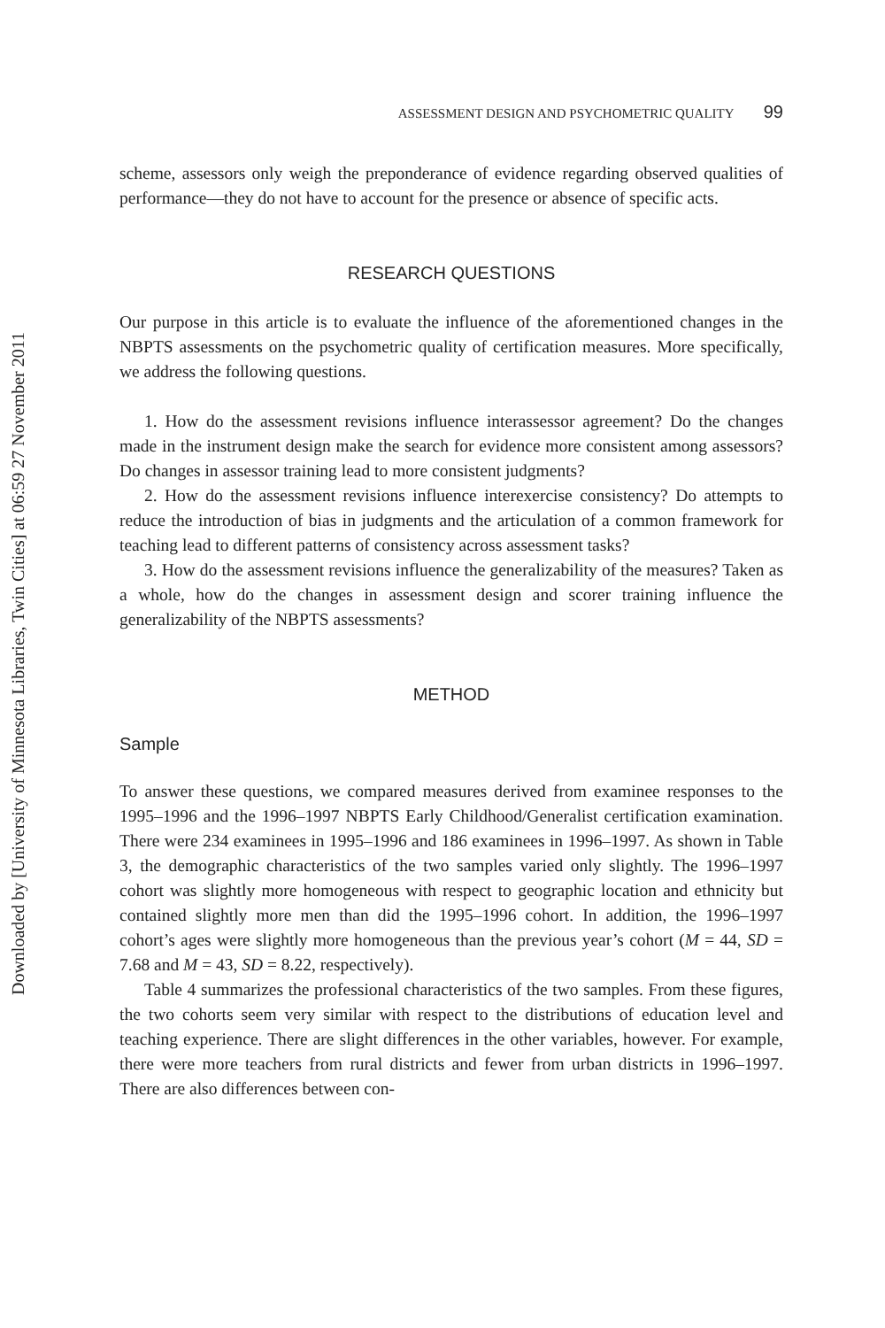Downloaded by [University of Minnesota Libraries, Twin Cities] at 06:59 27 November 2011
ASSESSMENT DESIGN AND PSYCHOMETRIC QUALITY 99
scheme, assessors only weigh the preponderance of evidence regarding observed qualities of performance—they do not have to account for the presence or absence of specific acts.
RESEARCH QUESTIONS
Our purpose in this article is to evaluate the influence of the aforementioned changes in the NBPTS assessments on the psychometric quality of certification measures. More specifically, we address the following questions.
1. How do the assessment revisions influence interassessor agreement? Do the changes made in the instrument design make the search for evidence more consistent among assessors? Do changes in assessor training lead to more consistent judgments?
2. How do the assessment revisions influence interexercise consistency? Do attempts to reduce the introduction of bias in judgments and the articulation of a common framework for teaching lead to different patterns of consistency across assessment tasks?
3. How do the assessment revisions influence the generalizability of the measures? Taken as a whole, how do the changes in assessment design and scorer training influence the generalizability of the NBPTS assessments?
METHOD
Sample
To answer these questions, we compared measures derived from examinee responses to the 1995–1996 and the 1996–1997 NBPTS Early Childhood/Generalist certification examination. There were 234 examinees in 1995–1996 and 186 examinees in 1996–1997. As shown in Table 3, the demographic characteristics of the two samples varied only slightly. The 1996–1997 cohort was slightly more homogeneous with respect to geographic location and ethnicity but contained slightly more men than did the 1995–1996 cohort. In addition, the 1996–1997 cohort’s ages were slightly more homogeneous than the previous year’s cohort (M = 44, SD = 7.68 and M = 43, SD = 8.22, respectively).
Table 4 summarizes the professional characteristics of the two samples. From these figures, the two cohorts seem very similar with respect to the distributions of education level and teaching experience. There are slight differences in the other variables, however. For example, there were more teachers from rural districts and fewer from urban districts in 1996–1997. There are also differences between con-